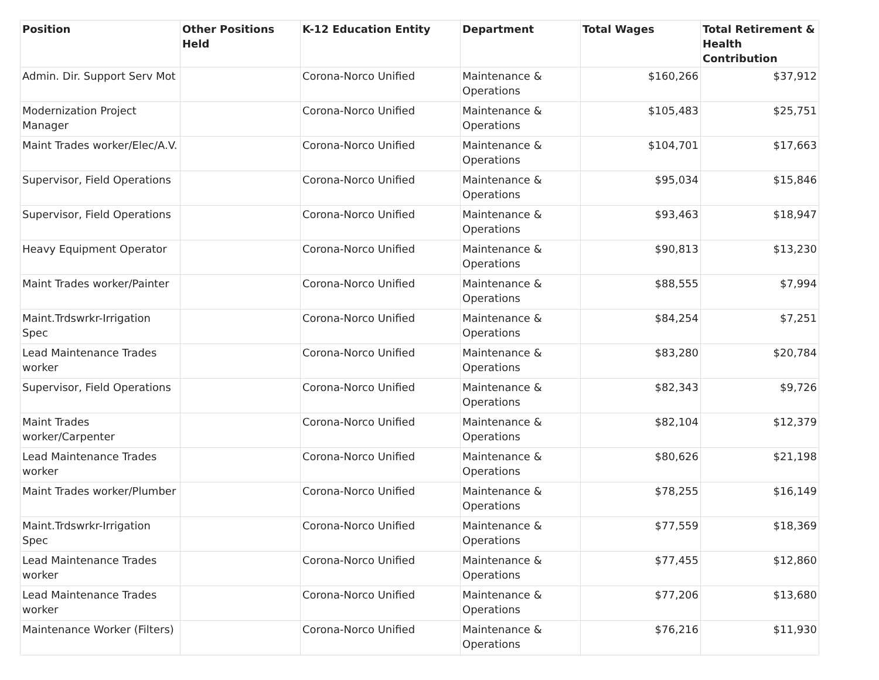| Position | Other Positions Held | K-12 Education Entity | Department | Total Wages | Total Retirement & Health Contribution |
| --- | --- | --- | --- | --- | --- |
| Admin. Dir. Support Serv Mot | | Corona-Norco Unified | Maintenance & Operations | $160,266 | $37,912 |
| Modernization Project Manager | | Corona-Norco Unified | Maintenance & Operations | $105,483 | $25,751 |
| Maint Trades worker/Elec/A.V. | | Corona-Norco Unified | Maintenance & Operations | $104,701 | $17,663 |
| Supervisor, Field Operations | | Corona-Norco Unified | Maintenance & Operations | $95,034 | $15,846 |
| Supervisor, Field Operations | | Corona-Norco Unified | Maintenance & Operations | $93,463 | $18,947 |
| Heavy Equipment Operator | | Corona-Norco Unified | Maintenance & Operations | $90,813 | $13,230 |
| Maint Trades worker/Painter | | Corona-Norco Unified | Maintenance & Operations | $88,555 | $7,994 |
| Maint.Trdswrkr-Irrigation Spec | | Corona-Norco Unified | Maintenance & Operations | $84,254 | $7,251 |
| Lead Maintenance Trades worker | | Corona-Norco Unified | Maintenance & Operations | $83,280 | $20,784 |
| Supervisor, Field Operations | | Corona-Norco Unified | Maintenance & Operations | $82,343 | $9,726 |
| Maint Trades worker/Carpenter | | Corona-Norco Unified | Maintenance & Operations | $82,104 | $12,379 |
| Lead Maintenance Trades worker | | Corona-Norco Unified | Maintenance & Operations | $80,626 | $21,198 |
| Maint Trades worker/Plumber | | Corona-Norco Unified | Maintenance & Operations | $78,255 | $16,149 |
| Maint.Trdswrkr-Irrigation Spec | | Corona-Norco Unified | Maintenance & Operations | $77,559 | $18,369 |
| Lead Maintenance Trades worker | | Corona-Norco Unified | Maintenance & Operations | $77,455 | $12,860 |
| Lead Maintenance Trades worker | | Corona-Norco Unified | Maintenance & Operations | $77,206 | $13,680 |
| Maintenance Worker (Filters) | | Corona-Norco Unified | Maintenance & Operations | $76,216 | $11,930 |